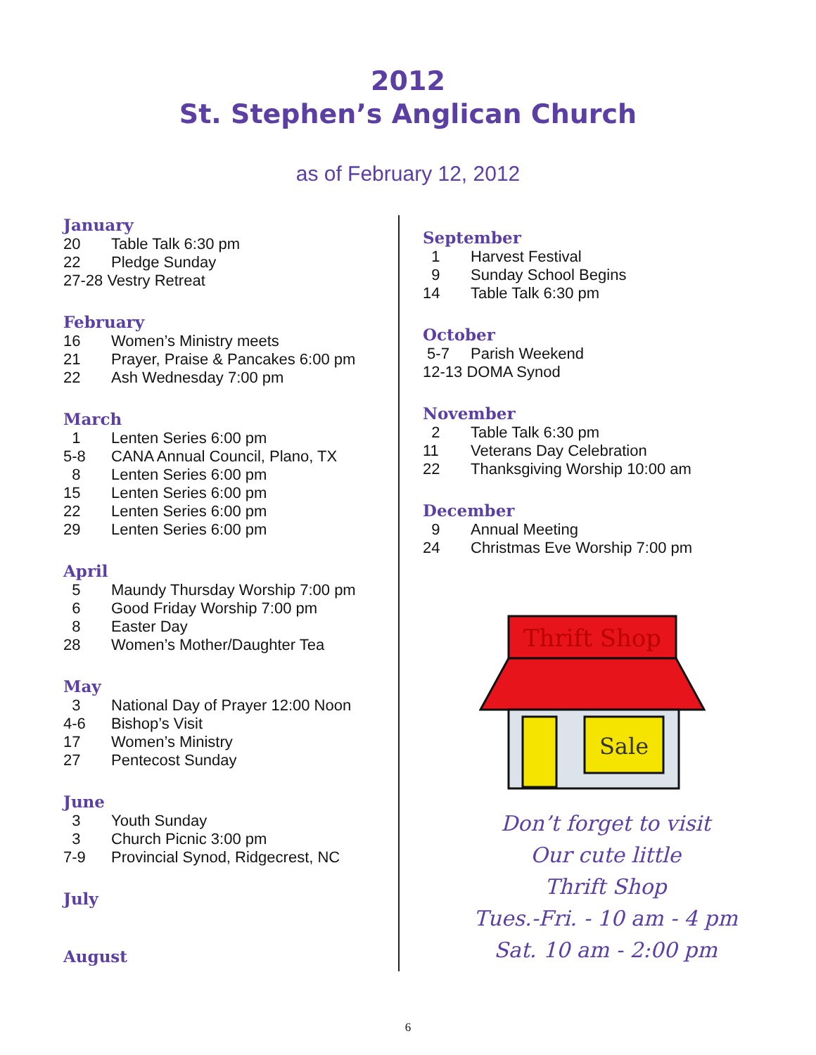2012
St. Stephen’s Anglican Church
as of February 12, 2012
January
20 Table Talk 6:30 pm
22 Pledge Sunday
27-28 Vestry Retreat
February
16 Women’s Ministry meets
21 Prayer, Praise & Pancakes 6:00 pm
22 Ash Wednesday 7:00 pm
March
1 Lenten Series 6:00 pm
5-8 CANA Annual Council, Plano, TX
8 Lenten Series 6:00 pm
15 Lenten Series 6:00 pm
22 Lenten Series 6:00 pm
29 Lenten Series 6:00 pm
April
5 Maundy Thursday Worship 7:00 pm
6 Good Friday Worship 7:00 pm
8 Easter Day
28 Women’s Mother/Daughter Tea
May
3 National Day of Prayer 12:00 Noon
4-6 Bishop’s Visit
17 Women’s Ministry
27 Pentecost Sunday
June
3 Youth Sunday
3 Church Picnic 3:00 pm
7-9 Provincial Synod, Ridgecrest, NC
July
August
September
1 Harvest Festival
9 Sunday School Begins
14 Table Talk 6:30 pm
October
5-7 Parish Weekend
12-13 DOMA Synod
November
2 Table Talk 6:30 pm
11 Veterans Day Celebration
22 Thanksgiving Worship 10:00 am
December
9 Annual Meeting
24 Christmas Eve Worship 7:00 pm
Thrift Shop
Sale
Don’t forget to visit
Our cute little
Thrift Shop
Tues.-Fri. - 10 am - 4 pm
Sat. 10 am - 2:00 pm
6